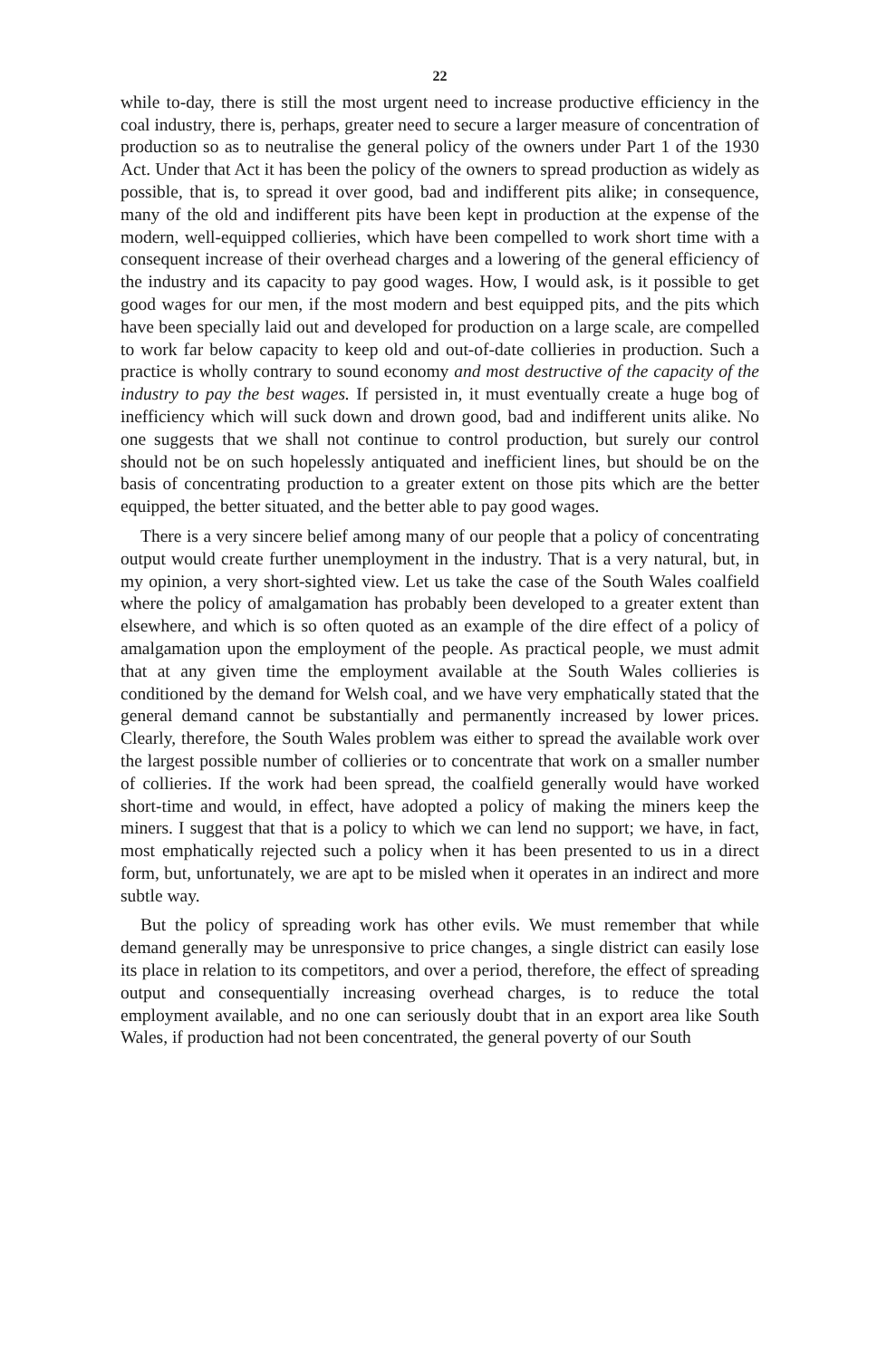22
while to-day, there is still the most urgent need to increase productive efficiency in the coal industry, there is, perhaps, greater need to secure a larger measure of concentration of production so as to neutralise the general policy of the owners under Part 1 of the 1930 Act. Under that Act it has been the policy of the owners to spread production as widely as possible, that is, to spread it over good, bad and indifferent pits alike; in consequence, many of the old and indifferent pits have been kept in production at the expense of the modern, well-equipped collieries, which have been compelled to work short time with a consequent increase of their overhead charges and a lowering of the general efficiency of the industry and its capacity to pay good wages. How, I would ask, is it possible to get good wages for our men, if the most modern and best equipped pits, and the pits which have been specially laid out and developed for production on a large scale, are compelled to work far below capacity to keep old and out-of-date collieries in production. Such a practice is wholly contrary to sound economy and most destructive of the capacity of the industry to pay the best wages. If persisted in, it must eventually create a huge bog of inefficiency which will suck down and drown good, bad and indifferent units alike. No one suggests that we shall not continue to control production, but surely our control should not be on such hopelessly antiquated and inefficient lines, but should be on the basis of concentrating production to a greater extent on those pits which are the better equipped, the better situated, and the better able to pay good wages.
There is a very sincere belief among many of our people that a policy of concentrating output would create further unemployment in the industry. That is a very natural, but, in my opinion, a very short-sighted view. Let us take the case of the South Wales coalfield where the policy of amalgamation has probably been developed to a greater extent than elsewhere, and which is so often quoted as an example of the dire effect of a policy of amalgamation upon the employment of the people. As practical people, we must admit that at any given time the employment available at the South Wales collieries is conditioned by the demand for Welsh coal, and we have very emphatically stated that the general demand cannot be substantially and permanently increased by lower prices. Clearly, therefore, the South Wales problem was either to spread the available work over the largest possible number of collieries or to concentrate that work on a smaller number of collieries. If the work had been spread, the coalfield generally would have worked short-time and would, in effect, have adopted a policy of making the miners keep the miners. I suggest that that is a policy to which we can lend no support; we have, in fact, most emphatically rejected such a policy when it has been presented to us in a direct form, but, unfortunately, we are apt to be misled when it operates in an indirect and more subtle way.
But the policy of spreading work has other evils. We must remember that while demand generally may be unresponsive to price changes, a single district can easily lose its place in relation to its competitors, and over a period, therefore, the effect of spreading output and consequentially increasing overhead charges, is to reduce the total employment available, and no one can seriously doubt that in an export area like South Wales, if production had not been concentrated, the general poverty of our South